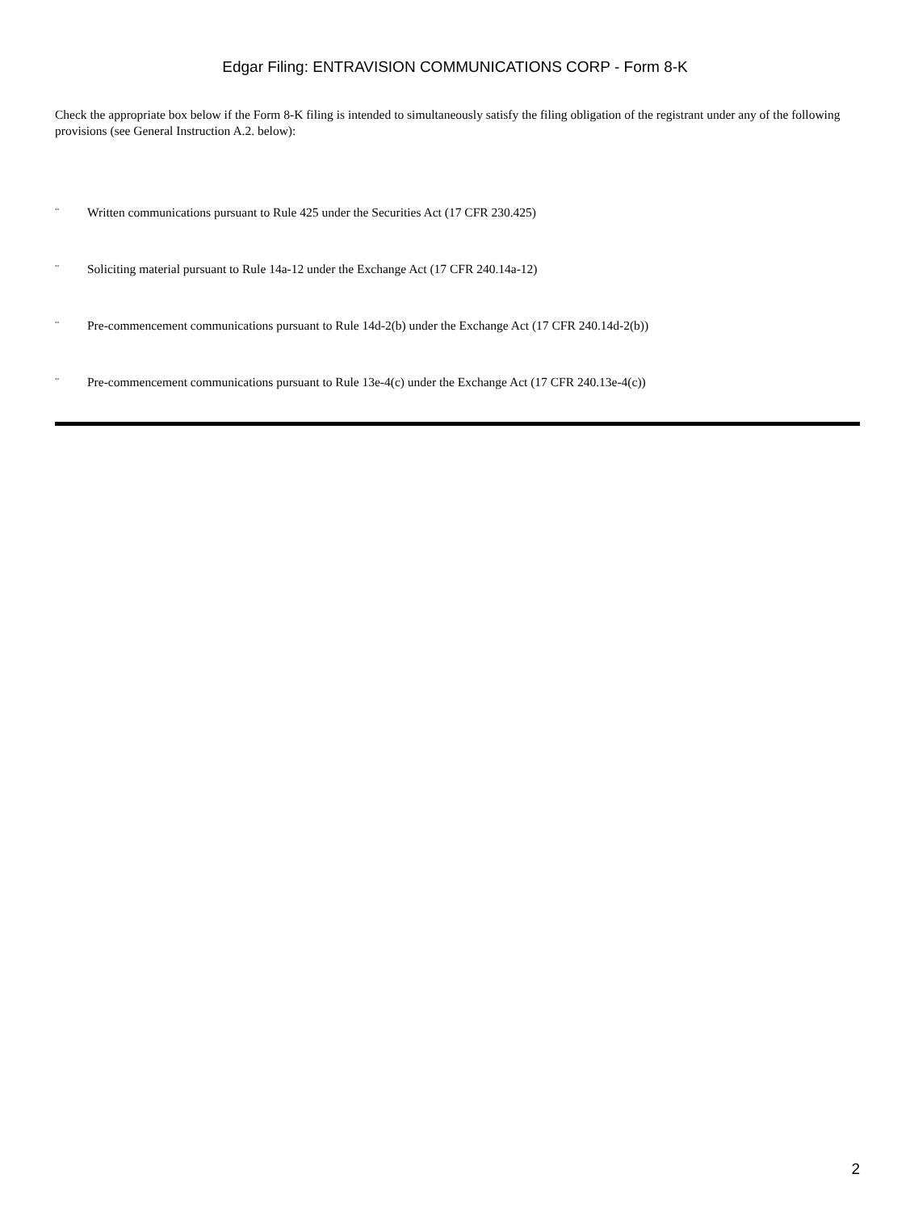Edgar Filing: ENTRAVISION COMMUNICATIONS CORP - Form 8-K
Check the appropriate box below if the Form 8-K filing is intended to simultaneously satisfy the filing obligation of the registrant under any of the following provisions (see General Instruction A.2. below):
¨ Written communications pursuant to Rule 425 under the Securities Act (17 CFR 230.425)
¨ Soliciting material pursuant to Rule 14a-12 under the Exchange Act (17 CFR 240.14a-12)
¨ Pre-commencement communications pursuant to Rule 14d-2(b) under the Exchange Act (17 CFR 240.14d-2(b))
¨ Pre-commencement communications pursuant to Rule 13e-4(c) under the Exchange Act (17 CFR 240.13e-4(c))
2